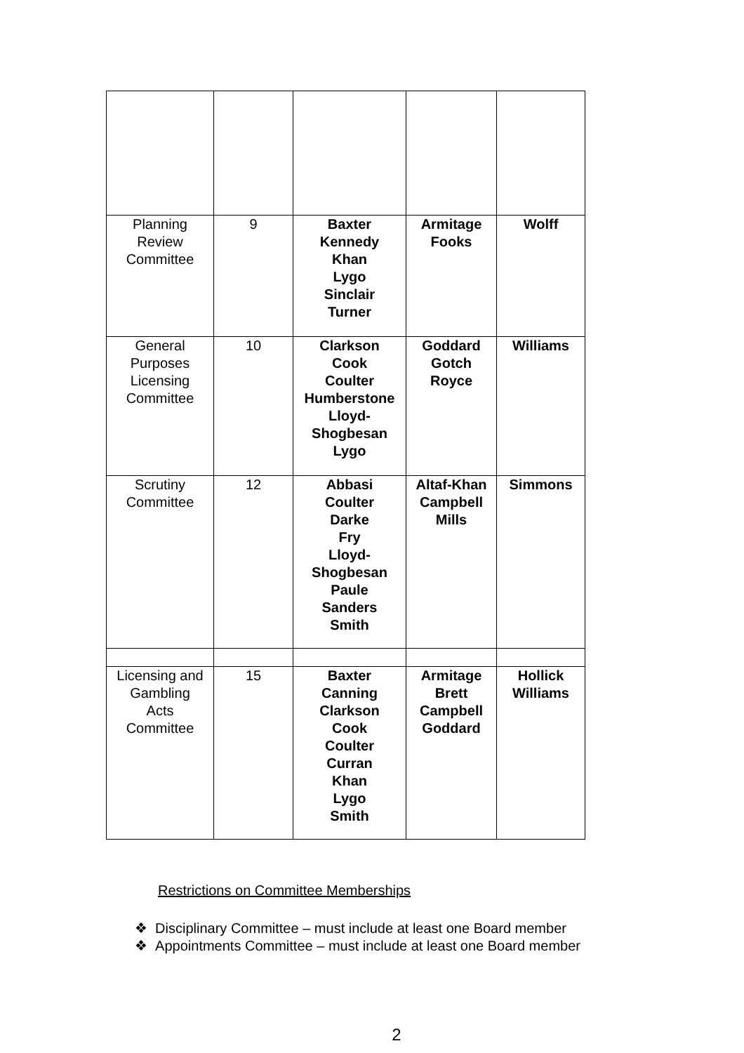| Planning Review Committee | 9 | Baxter Kennedy Khan Lygo Sinclair Turner | Armitage Fooks | Wolff |
| General Purposes Licensing Committee | 10 | Clarkson Cook Coulter Humberstone Lloyd- Shogbesan Lygo | Goddard Gotch Royce | Williams |
| Scrutiny Committee | 12 | Abbasi Coulter Darke Fry Lloyd- Shogbesan Paule Sanders Smith | Altaf-Khan Campbell Mills | Simmons |
| Licensing and Gambling Acts Committee | 15 | Baxter Canning Clarkson Cook Coulter Curran Khan Lygo Smith | Armitage Brett Campbell Goddard | Hollick Williams |
Restrictions on Committee Memberships
❖ Disciplinary Committee – must include at least one Board member
❖ Appointments Committee – must include at least one Board member
2